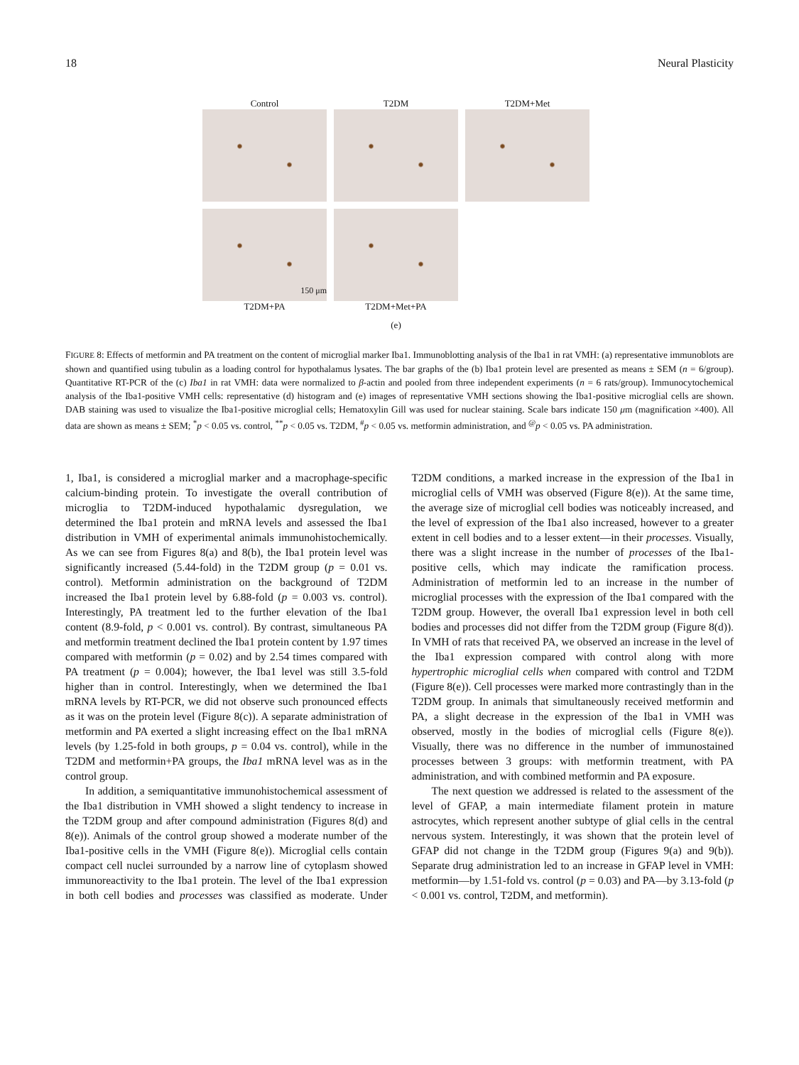18 Neural Plasticity
Control T2DM T2DM+Met
150 μm
T2DM+PA
T2DM+Met+PA
(e)
FIGURE 8: Effects of metformin and PA treatment on the content of microglial marker Iba1. Immunoblotting analysis of the Iba1 in rat VMH: (a) representative immunoblots are shown and quantified using tubulin as a loading control for hypothalamus lysates. The bar graphs of the (b) Iba1 protein level are presented as means ± SEM (n = 6/group). Quantitative RT-PCR of the (c) Iba1 in rat VMH: data were normalized to β-actin and pooled from three independent experiments (n = 6 rats/group). Immunocytochemical analysis of the Iba1-positive VMH cells: representative (d) histogram and (e) images of representative VMH sections showing the Iba1-positive microglial cells are shown. DAB staining was used to visualize the Iba1-positive microglial cells; Hematoxylin Gill was used for nuclear staining. Scale bars indicate 150 μm (magnification ×400). All data are shown as means ± SEM; <sup>*</sup>p < 0.05 vs. control, <sup>**</sup>p < 0.05 vs. T2DM, <sup>#</sup>p < 0.05 vs. metformin administration, and <sup>@</sup>p < 0.05 vs. PA administration.
1, Iba1, is considered a microglial marker and a macrophage-specific calcium-binding protein. To investigate the overall contribution of microglia to T2DM-induced hypothalamic dysregulation, we determined the Iba1 protein and mRNA levels and assessed the Iba1 distribution in VMH of experimental animals immunohistochemically. As we can see from Figures 8(a) and 8(b), the Iba1 protein level was significantly increased (5.44-fold) in the T2DM group (p = 0.01 vs. control). Metformin administration on the background of T2DM increased the Iba1 protein level by 6.88-fold (p = 0.003 vs. control). Interestingly, PA treatment led to the further elevation of the Iba1 content (8.9-fold, p < 0.001 vs. control). By contrast, simultaneous PA and metformin treatment declined the Iba1 protein content by 1.97 times compared with metformin (p = 0.02) and by 2.54 times compared with PA treatment (p = 0.004); however, the Iba1 level was still 3.5-fold higher than in control. Interestingly, when we determined the Iba1 mRNA levels by RT-PCR, we did not observe such pronounced effects as it was on the protein level (Figure 8(c)). A separate administration of metformin and PA exerted a slight increasing effect on the Iba1 mRNA levels (by 1.25-fold in both groups, p = 0.04 vs. control), while in the T2DM and metformin+PA groups, the Iba1 mRNA level was as in the control group.
In addition, a semiquantitative immunohistochemical assessment of the Iba1 distribution in VMH showed a slight tendency to increase in the T2DM group and after compound administration (Figures 8(d) and 8(e)). Animals of the control group showed a moderate number of the Iba1-positive cells in the VMH (Figure 8(e)). Microglial cells contain compact cell nuclei surrounded by a narrow line of cytoplasm showed immunoreactivity to the Iba1 protein. The level of the Iba1 expression in both cell bodies and processes was classified as moderate. Under T2DM conditions, a marked increase in the expression of the Iba1 in microglial cells of VMH was observed (Figure 8(e)). At the same time, the average size of microglial cell bodies was noticeably increased, and the level of expression of the Iba1 also increased, however to a greater extent in cell bodies and to a lesser extent—in their processes. Visually, there was a slight increase in the number of processes of the Iba1-positive cells, which may indicate the ramification process. Administration of metformin led to an increase in the number of microglial processes with the expression of the Iba1 compared with the T2DM group. However, the overall Iba1 expression level in both cell bodies and processes did not differ from the T2DM group (Figure 8(d)). In VMH of rats that received PA, we observed an increase in the level of the Iba1 expression compared with control along with more hypertrophic microglial cells when compared with control and T2DM (Figure 8(e)). Cell processes were marked more contrastingly than in the T2DM group. In animals that simultaneously received metformin and PA, a slight decrease in the expression of the Iba1 in VMH was observed, mostly in the bodies of microglial cells (Figure 8(e)). Visually, there was no difference in the number of immunostained processes between 3 groups: with metformin treatment, with PA administration, and with combined metformin and PA exposure.
The next question we addressed is related to the assessment of the level of GFAP, a main intermediate filament protein in mature astrocytes, which represent another subtype of glial cells in the central nervous system. Interestingly, it was shown that the protein level of GFAP did not change in the T2DM group (Figures 9(a) and 9(b)). Separate drug administration led to an increase in GFAP level in VMH: metformin—by 1.51-fold vs. control (p = 0.03) and PA—by 3.13-fold (p < 0.001 vs. control, T2DM, and metformin).